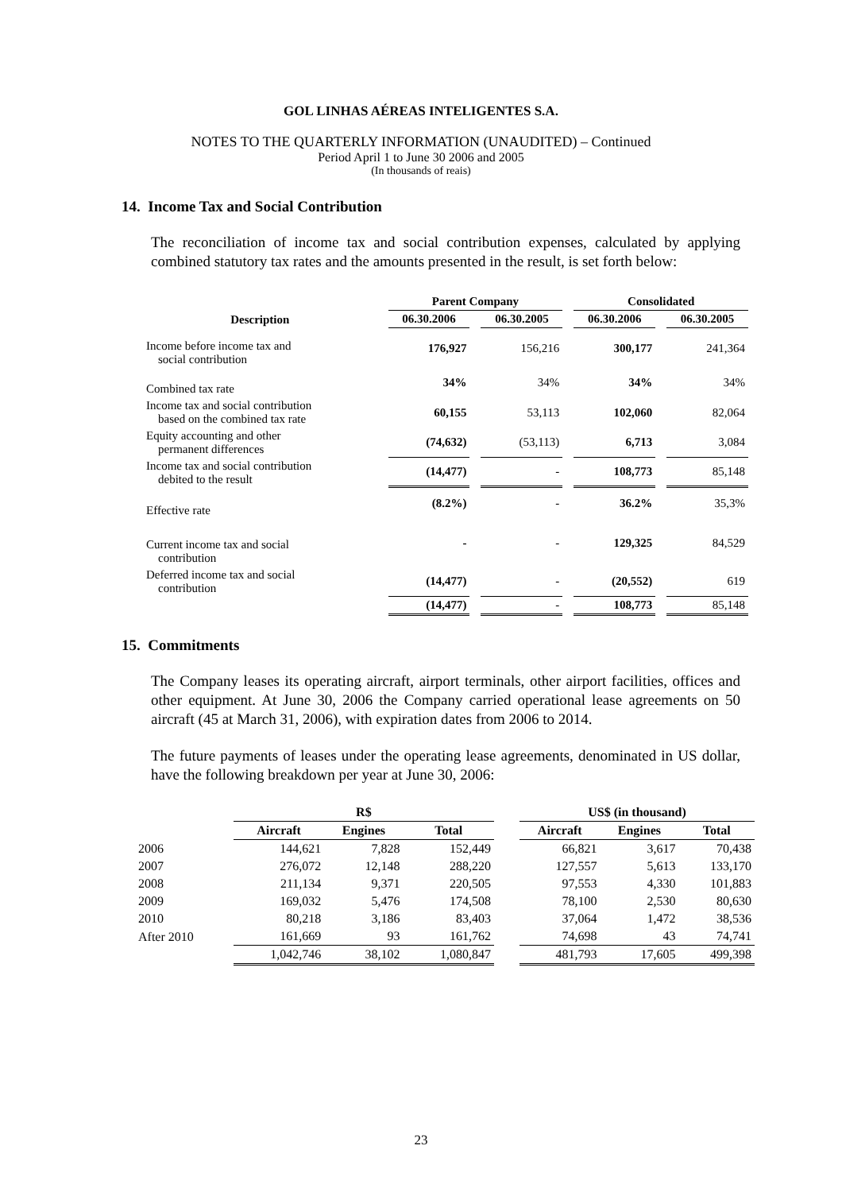GOL LINHAS AÉREAS INTELIGENTES S.A.
NOTES TO THE QUARTERLY INFORMATION (UNAUDITED) – Continued
Period April 1 to June 30 2006 and 2005
(In thousands of reais)
14. Income Tax and Social Contribution
The reconciliation of income tax and social contribution expenses, calculated by applying combined statutory tax rates and the amounts presented in the result, is set forth below:
| | Parent Company | | Consolidated | |
| --- | --- | --- | --- | --- |
| Description | 06.30.2006 | 06.30.2005 | 06.30.2006 | 06.30.2005 |
| Income before income tax and social contribution | 176,927 | 156,216 | 300,177 | 241,364 |
| Combined tax rate | 34% | 34% | 34% | 34% |
| Income tax and social contribution based on the combined tax rate | 60,155 | 53,113 | 102,060 | 82,064 |
| Equity accounting and other permanent differences | (74,632) | (53,113) | 6,713 | 3,084 |
| Income tax and social contribution debited to the result | (14,477) | - | 108,773 | 85,148 |
| Effective rate | (8.2%) | - | 36.2% | 35,3% |
| Current income tax and social contribution | - | - | 129,325 | 84,529 |
| Deferred income tax and social contribution | (14,477) | - | (20,552) | 619 |
| | (14,477) | - | 108,773 | 85,148 |
15. Commitments
The Company leases its operating aircraft, airport terminals, other airport facilities, offices and other equipment. At June 30, 2006 the Company carried operational lease agreements on 50 aircraft (45 at March 31, 2006), with expiration dates from 2006 to 2014.
The future payments of leases under the operating lease agreements, denominated in US dollar, have the following breakdown per year at June 30, 2006:
| | R$ | | | | US$ (in thousand) | | |
| --- | --- | --- | --- | --- | --- | --- | --- |
| | Aircraft | Engines | Total | | Aircraft | Engines | Total |
| 2006 | 144,621 | 7,828 | 152,449 | | 66,821 | 3,617 | 70,438 |
| 2007 | 276,072 | 12,148 | 288,220 | | 127,557 | 5,613 | 133,170 |
| 2008 | 211,134 | 9,371 | 220,505 | | 97,553 | 4,330 | 101,883 |
| 2009 | 169,032 | 5,476 | 174,508 | | 78,100 | 2,530 | 80,630 |
| 2010 | 80,218 | 3,186 | 83,403 | | 37,064 | 1,472 | 38,536 |
| After 2010 | 161,669 | 93 | 161,762 | | 74,698 | 43 | 74,741 |
| | 1,042,746 | 38,102 | 1,080,847 | | 481,793 | 17,605 | 499,398 |
23